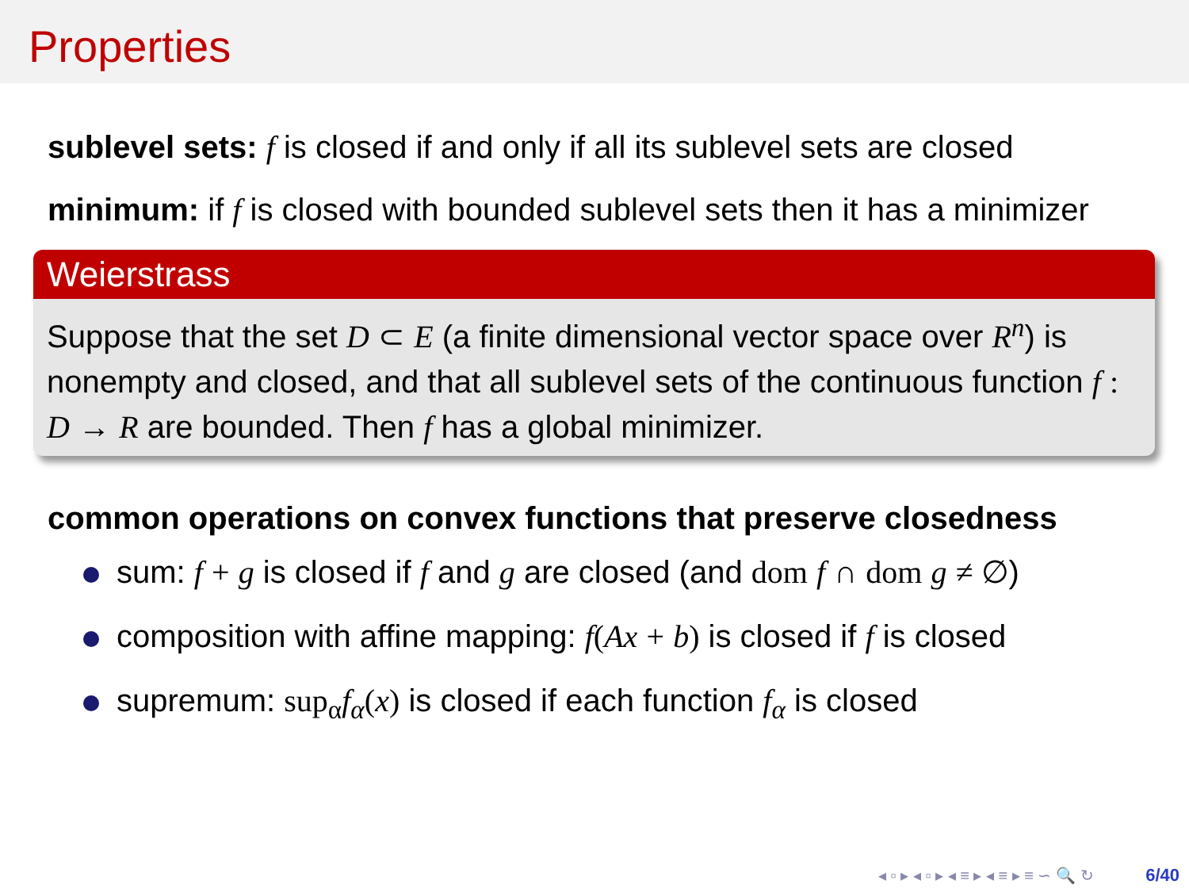Properties
sublevel sets: f is closed if and only if all its sublevel sets are closed
minimum: if f is closed with bounded sublevel sets then it has a minimizer
Weierstrass
Suppose that the set D ⊂ E (a finite dimensional vector space over R<sup>n</sup>) is nonempty and closed, and that all sublevel sets of the continuous function f : D → R are bounded. Then f has a global minimizer.
common operations on convex functions that preserve closedness
sum: f + g is closed if f and g are closed (and dom f ∩ dom g ≠ ∅)
composition with affine mapping: f(Ax + b) is closed if f is closed
supremum: sup<sub>α</sub> f<sub>α</sub>(x) is closed if each function f<sub>α</sub> is closed
◂ ▫ ▸ ◂ ▫ ▸ ◂ ≡ ▸ ◂ ≡ ▸ ≡ ∽ 🔍 ↻ 6/40